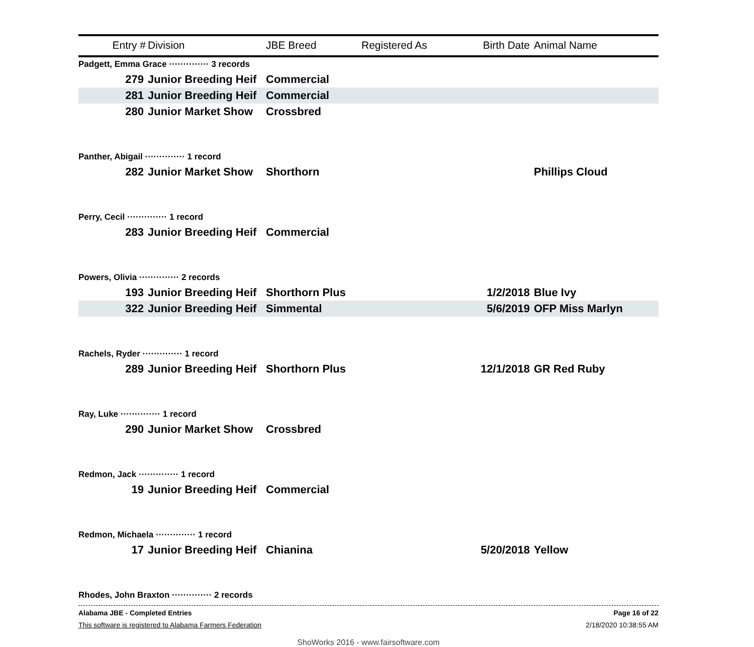| Entry # | Division | JBE Breed | Registered As | Birth Date | Animal Name |
| --- | --- | --- | --- | --- | --- |
| Padgett, Emma Grace ·············· 3 records | | | | | |
| 279 | Junior Breeding Heif | Commercial | | | |
| 281 | Junior Breeding Heif | Commercial | | | |
| 280 | Junior Market Show | Crossbred | | | |
| Panther, Abigail ·············· 1 record | | | | | |
| 282 | Junior Market Show | Shorthorn | | | Phillips Cloud |
| Perry, Cecil ·············· 1 record | | | | | |
| 283 | Junior Breeding Heif | Commercial | | | |
| Powers, Olivia ·············· 2 records | | | | | |
| 193 | Junior Breeding Heif | Shorthorn Plus | | 1/2/2018 | Blue Ivy |
| 322 | Junior Breeding Heif | Simmental | | 5/6/2019 | OFP Miss Marlyn |
| Rachels, Ryder ·············· 1 record | | | | | |
| 289 | Junior Breeding Heif | Shorthorn Plus | | 12/1/2018 | GR Red Ruby |
| Ray, Luke ·············· 1 record | | | | | |
| 290 | Junior Market Show | Crossbred | | | |
| Redmon, Jack ·············· 1 record | | | | | |
| 19 | Junior Breeding Heif | Commercial | | | |
| Redmon, Michaela ·············· 1 record | | | | | |
| 17 | Junior Breeding Heif | Chianina | | 5/20/2018 | Yellow |
| Rhodes, John Braxton ·············· 2 records | | | | | |
Alabama JBE - Completed Entries Page 16 of 22
This software is registered to Alabama Farmers Federation 2/18/2020 10:38:55 AM
ShoWorks 2016 - www.fairsoftware.com